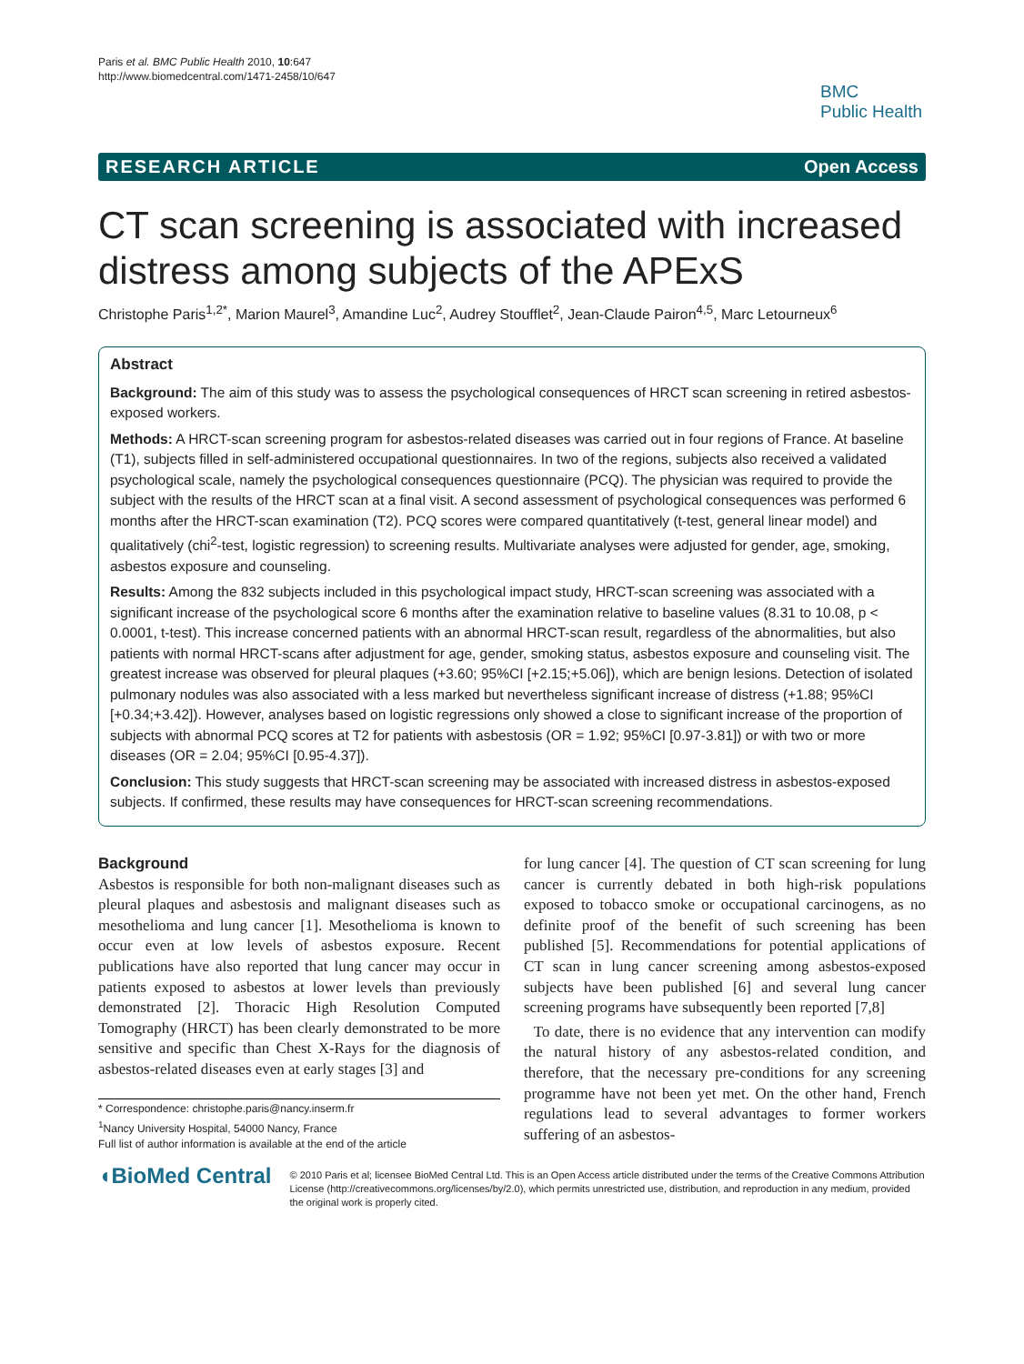Paris et al. BMC Public Health 2010, 10:647
http://www.biomedcentral.com/1471-2458/10/647
BMC
Public Health
RESEARCH ARTICLE Open Access
CT scan screening is associated with increased distress among subjects of the APExS
Christophe Paris<sup>1,2*</sup>, Marion Maurel<sup>3</sup>, Amandine Luc<sup>2</sup>, Audrey Stoufflet<sup>2</sup>, Jean-Claude Pairon<sup>4,5</sup>, Marc Letourneux<sup>6</sup>
Abstract
Background: The aim of this study was to assess the psychological consequences of HRCT scan screening in retired asbestos-exposed workers.
Methods: A HRCT-scan screening program for asbestos-related diseases was carried out in four regions of France. At baseline (T1), subjects filled in self-administered occupational questionnaires. In two of the regions, subjects also received a validated psychological scale, namely the psychological consequences questionnaire (PCQ). The physician was required to provide the subject with the results of the HRCT scan at a final visit. A second assessment of psychological consequences was performed 6 months after the HRCT-scan examination (T2). PCQ scores were compared quantitatively (t-test, general linear model) and qualitatively (chi<sup>2</sup>-test, logistic regression) to screening results. Multivariate analyses were adjusted for gender, age, smoking, asbestos exposure and counseling.
Results: Among the 832 subjects included in this psychological impact study, HRCT-scan screening was associated with a significant increase of the psychological score 6 months after the examination relative to baseline values (8.31 to 10.08, p < 0.0001, t-test). This increase concerned patients with an abnormal HRCT-scan result, regardless of the abnormalities, but also patients with normal HRCT-scans after adjustment for age, gender, smoking status, asbestos exposure and counseling visit. The greatest increase was observed for pleural plaques (+3.60; 95%CI [+2.15;+5.06]), which are benign lesions. Detection of isolated pulmonary nodules was also associated with a less marked but nevertheless significant increase of distress (+1.88; 95%CI [+0.34;+3.42]). However, analyses based on logistic regressions only showed a close to significant increase of the proportion of subjects with abnormal PCQ scores at T2 for patients with asbestosis (OR = 1.92; 95%CI [0.97-3.81]) or with two or more diseases (OR = 2.04; 95%CI [0.95-4.37]).
Conclusion: This study suggests that HRCT-scan screening may be associated with increased distress in asbestos-exposed subjects. If confirmed, these results may have consequences for HRCT-scan screening recommendations.
Background
Asbestos is responsible for both non-malignant diseases such as pleural plaques and asbestosis and malignant diseases such as mesothelioma and lung cancer [1]. Mesothelioma is known to occur even at low levels of asbestos exposure. Recent publications have also reported that lung cancer may occur in patients exposed to asbestos at lower levels than previously demonstrated [2]. Thoracic High Resolution Computed Tomography (HRCT) has been clearly demonstrated to be more sensitive and specific than Chest X-Rays for the diagnosis of asbestos-related diseases even at early stages [3] and
* Correspondence: christophe.paris@nancy.inserm.fr
<sup>1</sup> Nancy University Hospital, 54000 Nancy, France
Full list of author information is available at the end of the article
for lung cancer [4]. The question of CT scan screening for lung cancer is currently debated in both high-risk populations exposed to tobacco smoke or occupational carcinogens, as no definite proof of the benefit of such screening has been published [5]. Recommendations for potential applications of CT scan in lung cancer screening among asbestos-exposed subjects have been published [6] and several lung cancer screening programs have subsequently been reported [7,8]
To date, there is no evidence that any intervention can modify the natural history of any asbestos-related condition, and therefore, that the necessary pre-conditions for any screening programme have not been yet met. On the other hand, French regulations lead to several advantages to former workers suffering of an asbestos-
◖BioMed Central
© 2010 Paris et al; licensee BioMed Central Ltd. This is an Open Access article distributed under the terms of the Creative Commons Attribution License (http://creativecommons.org/licenses/by/2.0), which permits unrestricted use, distribution, and reproduction in any medium, provided the original work is properly cited.